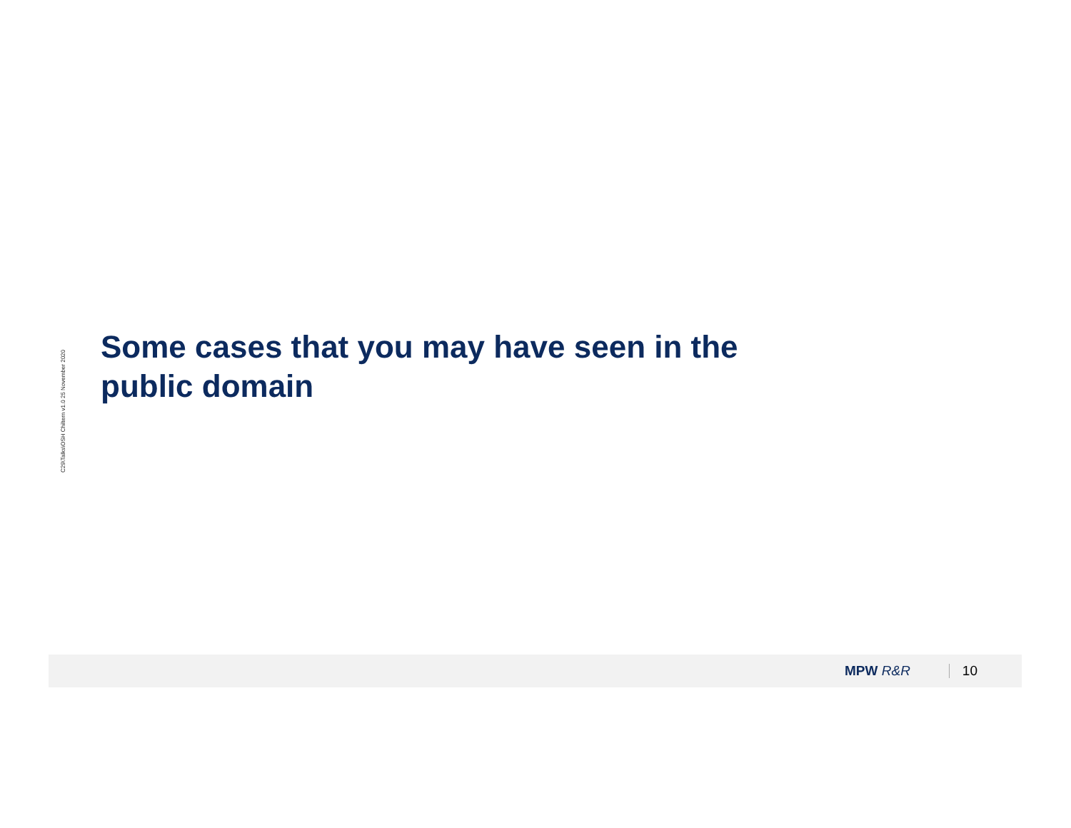C29\Talks\OSH Chiltern v1.0 25 November 2020
Some cases that you may have seen in the public domain
MPW R&R
10